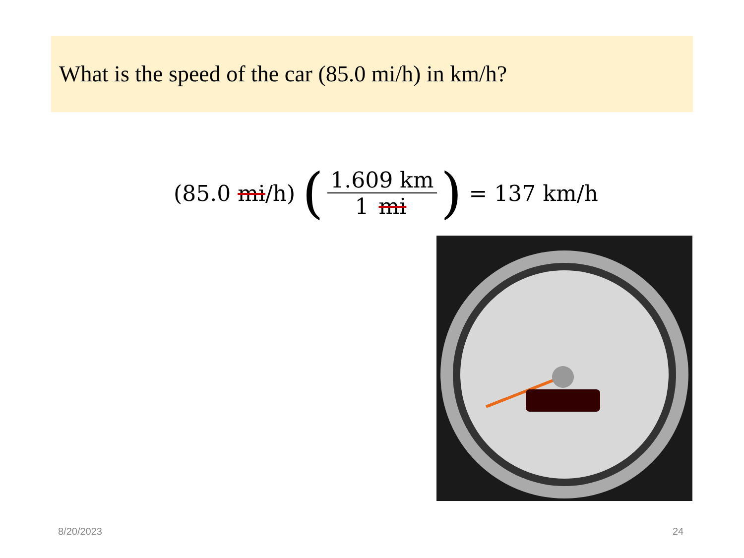What is the speed of the car (85.0 mi/h) in km/h?
(85.0 mi /h) (1.609 km 1 mi) = 137 km/h
8/20/2023 24